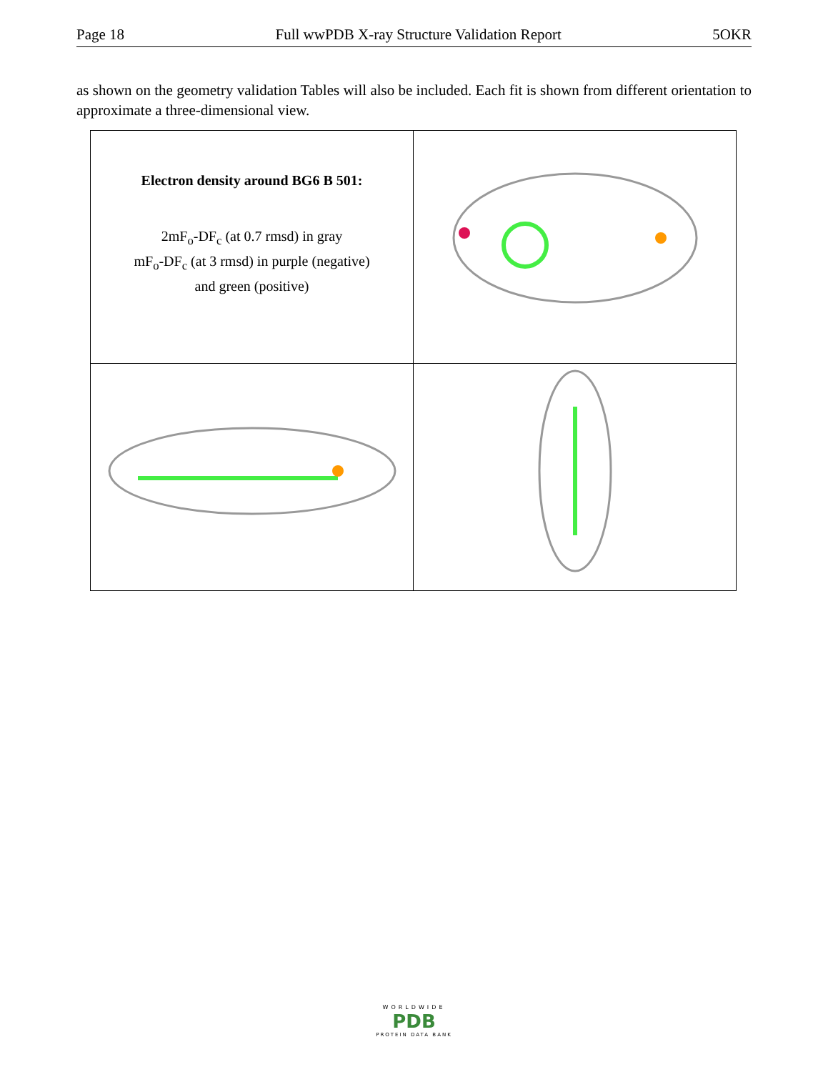Page 18 Full wwPDB X-ray Structure Validation Report 5OKR
as shown on the geometry validation Tables will also be included. Each fit is shown from different orientation to approximate a three-dimensional view.
| Electron density around BG6 B 501: 2mF<sub>o</sub>-DF<sub>c</sub> (at 0.7 rmsd) in gray mF<sub>o</sub>-DF<sub>c</sub> (at 3 rmsd) in purple (negative) and green (positive) | |
WORLDWIDE
PDB
PROTEIN DATA BANK